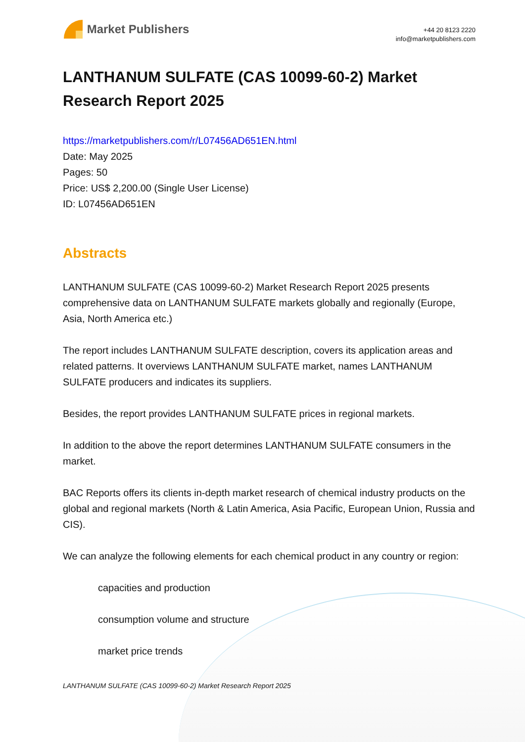Market Publishers
+44 20 8123 2220
info@marketpublishers.com
LANTHANUM SULFATE (CAS 10099-60-2) Market Research Report 2025
https://marketpublishers.com/r/L07456AD651EN.html
Date: May 2025
Pages: 50
Price: US$ 2,200.00 (Single User License)
ID: L07456AD651EN
Abstracts
LANTHANUM SULFATE (CAS 10099-60-2) Market Research Report 2025 presents comprehensive data on LANTHANUM SULFATE markets globally and regionally (Europe, Asia, North America etc.)
The report includes LANTHANUM SULFATE description, covers its application areas and related patterns. It overviews LANTHANUM SULFATE market, names LANTHANUM SULFATE producers and indicates its suppliers.
Besides, the report provides LANTHANUM SULFATE prices in regional markets.
In addition to the above the report determines LANTHANUM SULFATE consumers in the market.
BAC Reports offers its clients in-depth market research of chemical industry products on the global and regional markets (North & Latin America, Asia Pacific, European Union, Russia and CIS).
We can analyze the following elements for each chemical product in any country or region:
capacities and production
consumption volume and structure
market price trends
LANTHANUM SULFATE (CAS 10099-60-2) Market Research Report 2025